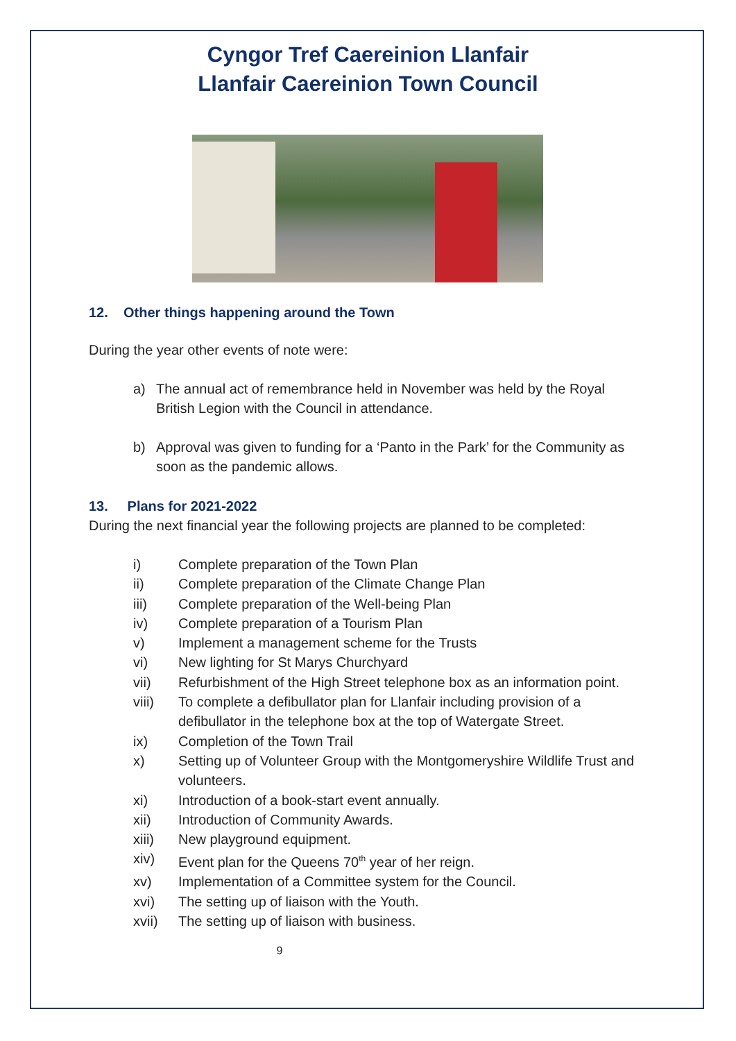Cyngor Tref Caereinion Llanfair
Llanfair Caereinion Town Council
12. Other things happening around the Town
During the year other events of note were:
a) The annual act of remembrance held in November was held by the Royal British Legion with the Council in attendance.
b) Approval was given to funding for a ‘Panto in the Park’ for the Community as soon as the pandemic allows.
13. Plans for 2021-2022
During the next financial year the following projects are planned to be completed:
i) Complete preparation of the Town Plan
ii) Complete preparation of the Climate Change Plan
iii) Complete preparation of the Well-being Plan
iv) Complete preparation of a Tourism Plan
v) Implement a management scheme for the Trusts
vi) New lighting for St Marys Churchyard
vii) Refurbishment of the High Street telephone box as an information point.
viii) To complete a defibullator plan for Llanfair including provision of a defibullator in the telephone box at the top of Watergate Street.
ix) Completion of the Town Trail
x) Setting up of Volunteer Group with the Montgomeryshire Wildlife Trust and volunteers.
xi) Introduction of a book-start event annually.
xii) Introduction of Community Awards.
xiii) New playground equipment.
xiv) Event plan for the Queens 70<sup>th</sup> year of her reign.
xv) Implementation of a Committee system for the Council.
xvi) The setting up of liaison with the Youth.
xvii) The setting up of liaison with business.
9